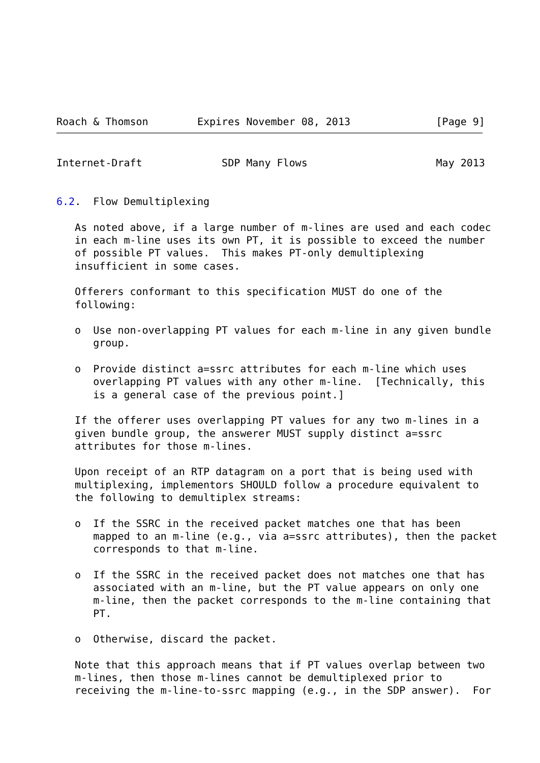Roach & Thomson        Expires November 08, 2013              [Page 9]
Internet-Draft             SDP Many Flows                     May 2013


6.2.  Flow Demultiplexing

   As noted above, if a large number of m-lines are used and each codec
   in each m-line uses its own PT, it is possible to exceed the number
   of possible PT values.  This makes PT-only demultiplexing
   insufficient in some cases.

   Offerers conformant to this specification MUST do one of the
   following:

   o  Use non-overlapping PT values for each m-line in any given bundle
      group.

   o  Provide distinct a=ssrc attributes for each m-line which uses
      overlapping PT values with any other m-line.  [Technically, this
      is a general case of the previous point.]

   If the offerer uses overlapping PT values for any two m-lines in a
   given bundle group, the answerer MUST supply distinct a=ssrc
   attributes for those m-lines.

   Upon receipt of an RTP datagram on a port that is being used with
   multiplexing, implementors SHOULD follow a procedure equivalent to
   the following to demultiplex streams:

   o  If the SSRC in the received packet matches one that has been
      mapped to an m-line (e.g., via a=ssrc attributes), then the packet
      corresponds to that m-line.

   o  If the SSRC in the received packet does not matches one that has
      associated with an m-line, but the PT value appears on only one
      m-line, then the packet corresponds to the m-line containing that
      PT.

   o  Otherwise, discard the packet.

   Note that this approach means that if PT values overlap between two
   m-lines, then those m-lines cannot be demultiplexed prior to
   receiving the m-line-to-ssrc mapping (e.g., in the SDP answer).  For